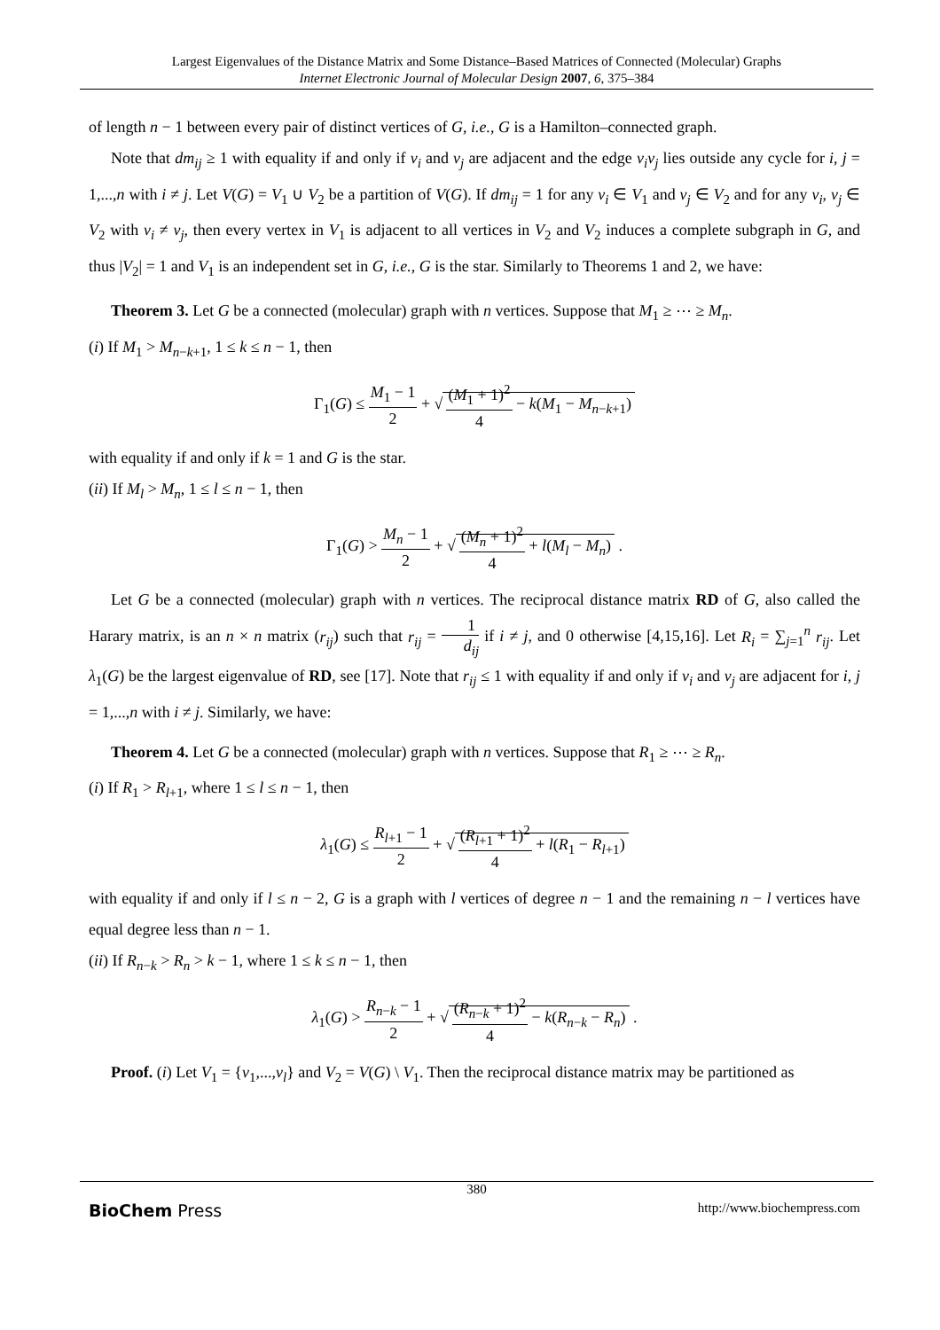Largest Eigenvalues of the Distance Matrix and Some Distance–Based Matrices of Connected (Molecular) Graphs
Internet Electronic Journal of Molecular Design 2007, 6, 375–384
of length n − 1 between every pair of distinct vertices of G, i.e., G is a Hamilton–connected graph.
Note that dm<sub>ij</sub> ≥ 1 with equality if and only if v<sub>i</sub> and v<sub>j</sub> are adjacent and the edge v<sub>i</sub>v<sub>j</sub> lies outside any cycle for i, j = 1,...,n with i ≠ j. Let V(G) = V<sub>1</sub> ∪ V<sub>2</sub> be a partition of V(G). If dm<sub>ij</sub> = 1 for any v<sub>i</sub> ∈ V<sub>1</sub> and v<sub>j</sub> ∈ V<sub>2</sub> and for any v<sub>i</sub>, v<sub>j</sub> ∈ V<sub>2</sub> with v<sub>i</sub> ≠ v<sub>j</sub>, then every vertex in V<sub>1</sub> is adjacent to all vertices in V<sub>2</sub> and V<sub>2</sub> induces a complete subgraph in G, and thus |V<sub>2</sub>| = 1 and V<sub>1</sub> is an independent set in G, i.e., G is the star. Similarly to Theorems 1 and 2, we have:
Theorem 3. Let G be a connected (molecular) graph with n vertices. Suppose that M<sub>1</sub> ≥ ⋯ ≥ M<sub>n</sub>.
(i) If M<sub>1</sub> > M<sub>n−k+1</sub>, 1 ≤ k ≤ n − 1, then
Γ<sub>1</sub>(G) ≤ M<sub>1</sub> − 1 2 + √ (M<sub>1</sub> + 1)<sup>2</sup> 4 − k(M<sub>1</sub> − M<sub>n−k+1</sub>)
with equality if and only if k = 1 and G is the star.
(ii) If M<sub>l</sub> > M<sub>n</sub>, 1 ≤ l ≤ n − 1, then
Γ<sub>1</sub>(G) > M<sub>n</sub> − 1 2 + √ (M<sub>n</sub> + 1)<sup>2</sup> 4 + l(M<sub>l</sub> − M<sub>n</sub>) .
Let G be a connected (molecular) graph with n vertices. The reciprocal distance matrix RD of G, also called the Harary matrix, is an n × n matrix (r<sub>ij</sub>) such that r<sub>ij</sub> = 1 d<sub>ij</sub> if i ≠ j, and 0 otherwise [4,15,16]. Let R<sub>i</sub> = ∑<sub>j=1</sub><sup>n</sup> r<sub>ij</sub>. Let λ<sub>1</sub>(G) be the largest eigenvalue of RD, see [17]. Note that r<sub>ij</sub> ≤ 1 with equality if and only if v<sub>i</sub> and v<sub>j</sub> are adjacent for i, j = 1,...,n with i ≠ j. Similarly, we have:
Theorem 4. Let G be a connected (molecular) graph with n vertices. Suppose that R<sub>1</sub> ≥ ⋯ ≥ R<sub>n</sub>.
(i) If R<sub>1</sub> > R<sub>l+1</sub>, where 1 ≤ l ≤ n − 1, then
λ<sub>1</sub>(G) ≤ R<sub>l+1</sub> − 1 2 + √ (R<sub>l+1</sub> + 1)<sup>2</sup> 4 + l(R<sub>1</sub> − R<sub>l+1</sub>)
with equality if and only if l ≤ n − 2, G is a graph with l vertices of degree n − 1 and the remaining n − l vertices have equal degree less than n − 1.
(ii) If R<sub>n−k</sub> > R<sub>n</sub> > k − 1, where 1 ≤ k ≤ n − 1, then
λ<sub>1</sub>(G) > R<sub>n−k</sub> − 1 2 + √ (R<sub>n−k</sub> + 1)<sup>2</sup> 4 − k(R<sub>n−k</sub> − R<sub>n</sub>) .
Proof. (i) Let V<sub>1</sub> = {v<sub>1</sub>,...,v<sub>l</sub>} and V<sub>2</sub> = V(G) \ V<sub>1</sub>. Then the reciprocal distance matrix may be partitioned as
380
BioChem Press http://www.biochempress.com